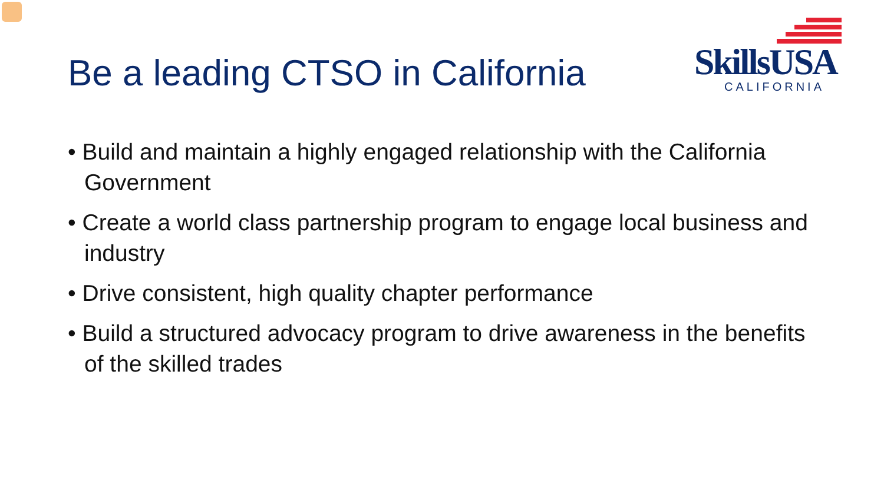Be a leading CTSO in California
SkillsUSA
CALIFORNIA
• Build and maintain a highly engaged relationship with the California Government
• Create a world class partnership program to engage local business and industry
• Drive consistent, high quality chapter performance
• Build a structured advocacy program to drive awareness in the benefits of the skilled trades